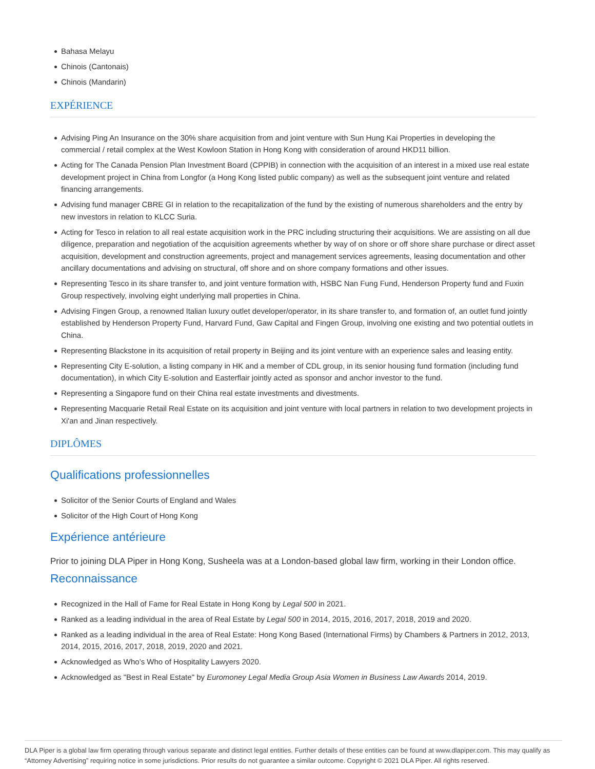Bahasa Melayu
Chinois (Cantonais)
Chinois (Mandarin)
EXPÉRIENCE
Advising Ping An Insurance on the 30% share acquisition from and joint venture with Sun Hung Kai Properties in developing the commercial / retail complex at the West Kowloon Station in Hong Kong with consideration of around HKD11 billion.
Acting for The Canada Pension Plan Investment Board (CPPIB) in connection with the acquisition of an interest in a mixed use real estate development project in China from Longfor (a Hong Kong listed public company) as well as the subsequent joint venture and related financing arrangements.
Advising fund manager CBRE GI in relation to the recapitalization of the fund by the existing of numerous shareholders and the entry by new investors in relation to KLCC Suria.
Acting for Tesco in relation to all real estate acquisition work in the PRC including structuring their acquisitions. We are assisting on all due diligence, preparation and negotiation of the acquisition agreements whether by way of on shore or off shore share purchase or direct asset acquisition, development and construction agreements, project and management services agreements, leasing documentation and other ancillary documentations and advising on structural, off shore and on shore company formations and other issues.
Representing Tesco in its share transfer to, and joint venture formation with, HSBC Nan Fung Fund, Henderson Property fund and Fuxin Group respectively, involving eight underlying mall properties in China.
Advising Fingen Group, a renowned Italian luxury outlet developer/operator, in its share transfer to, and formation of, an outlet fund jointly established by Henderson Property Fund, Harvard Fund, Gaw Capital and Fingen Group, involving one existing and two potential outlets in China.
Representing Blackstone in its acquisition of retail property in Beijing and its joint venture with an experience sales and leasing entity.
Representing City E-solution, a listing company in HK and a member of CDL group, in its senior housing fund formation (including fund documentation), in which City E-solution and Easterflair jointly acted as sponsor and anchor investor to the fund.
Representing a Singapore fund on their China real estate investments and divestments.
Representing Macquarie Retail Real Estate on its acquisition and joint venture with local partners in relation to two development projects in Xi'an and Jinan respectively.
DIPLÔMES
Qualifications professionnelles
Solicitor of the Senior Courts of England and Wales
Solicitor of the High Court of Hong Kong
Expérience antérieure
Prior to joining DLA Piper in Hong Kong, Susheela was at a London-based global law firm, working in their London office.
Reconnaissance
Recognized in the Hall of Fame for Real Estate in Hong Kong by Legal 500 in 2021.
Ranked as a leading individual in the area of Real Estate by Legal 500 in 2014, 2015, 2016, 2017, 2018, 2019 and 2020.
Ranked as a leading individual in the area of Real Estate: Hong Kong Based (International Firms) by Chambers & Partners in 2012, 2013, 2014, 2015, 2016, 2017, 2018, 2019, 2020 and 2021.
Acknowledged as Who’s Who of Hospitality Lawyers 2020.
Acknowledged as "Best in Real Estate" by Euromoney Legal Media Group Asia Women in Business Law Awards 2014, 2019.
DLA Piper is a global law firm operating through various separate and distinct legal entities. Further details of these entities can be found at www.dlapiper.com. This may qualify as “Attorney Advertising” requiring notice in some jurisdictions. Prior results do not guarantee a similar outcome. Copyright © 2021 DLA Piper. All rights reserved.